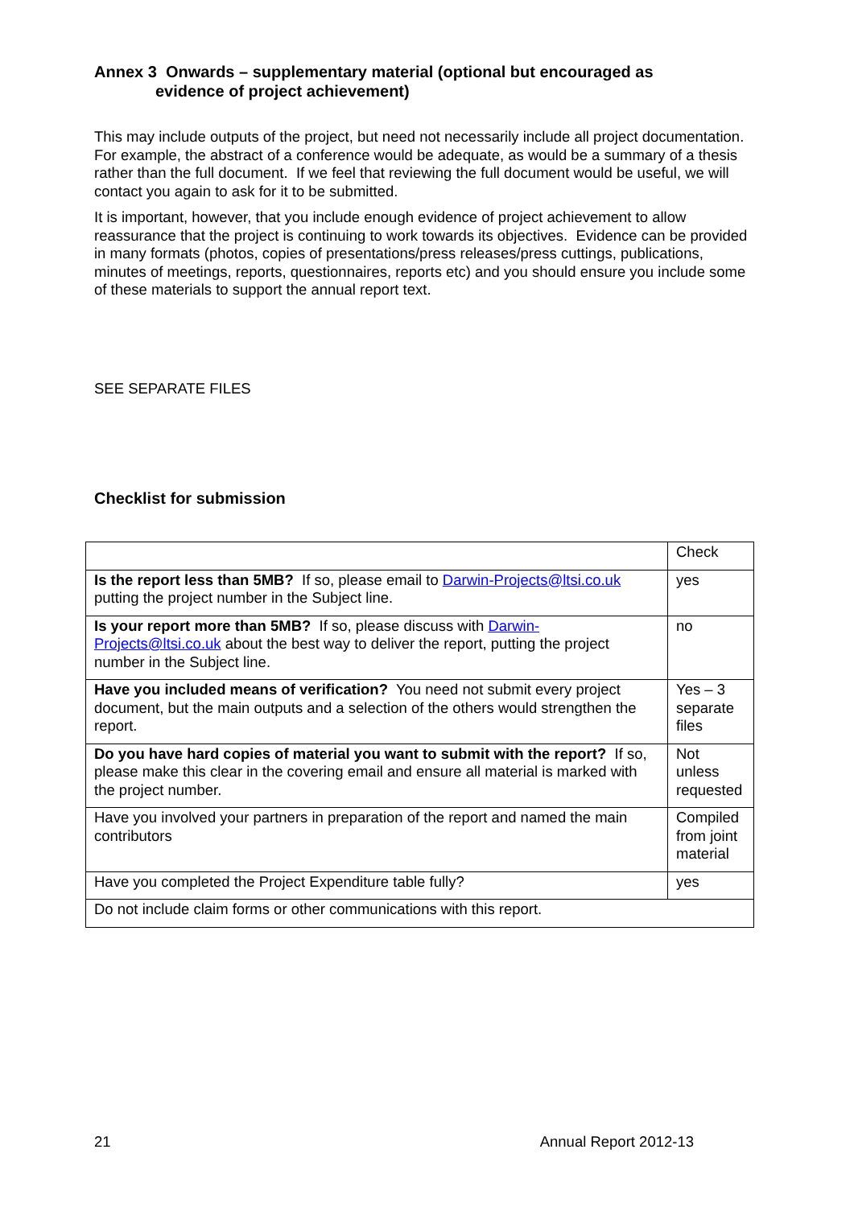Annex 3 Onwards – supplementary material (optional but encouraged as
evidence of project achievement)
This may include outputs of the project, but need not necessarily include all project documentation. For example, the abstract of a conference would be adequate, as would be a summary of a thesis rather than the full document. If we feel that reviewing the full document would be useful, we will contact you again to ask for it to be submitted.
It is important, however, that you include enough evidence of project achievement to allow reassurance that the project is continuing to work towards its objectives. Evidence can be provided in many formats (photos, copies of presentations/press releases/press cuttings, publications, minutes of meetings, reports, questionnaires, reports etc) and you should ensure you include some of these materials to support the annual report text.
SEE SEPARATE FILES
Checklist for submission
| | Check |
| Is the report less than 5MB? If so, please email to Darwin-Projects@ltsi.co.uk putting the project number in the Subject line. | yes |
| Is your report more than 5MB? If so, please discuss with Darwin-Projects@ltsi.co.uk about the best way to deliver the report, putting the project number in the Subject line. | no |
| Have you included means of verification? You need not submit every project document, but the main outputs and a selection of the others would strengthen the report. | Yes – 3 separate files |
| Do you have hard copies of material you want to submit with the report? If so, please make this clear in the covering email and ensure all material is marked with the project number. | Not unless requested |
| Have you involved your partners in preparation of the report and named the main contributors | Compiled from joint material |
| Have you completed the Project Expenditure table fully? | yes |
| Do not include claim forms or other communications with this report. | |
21 Annual Report 2012-13